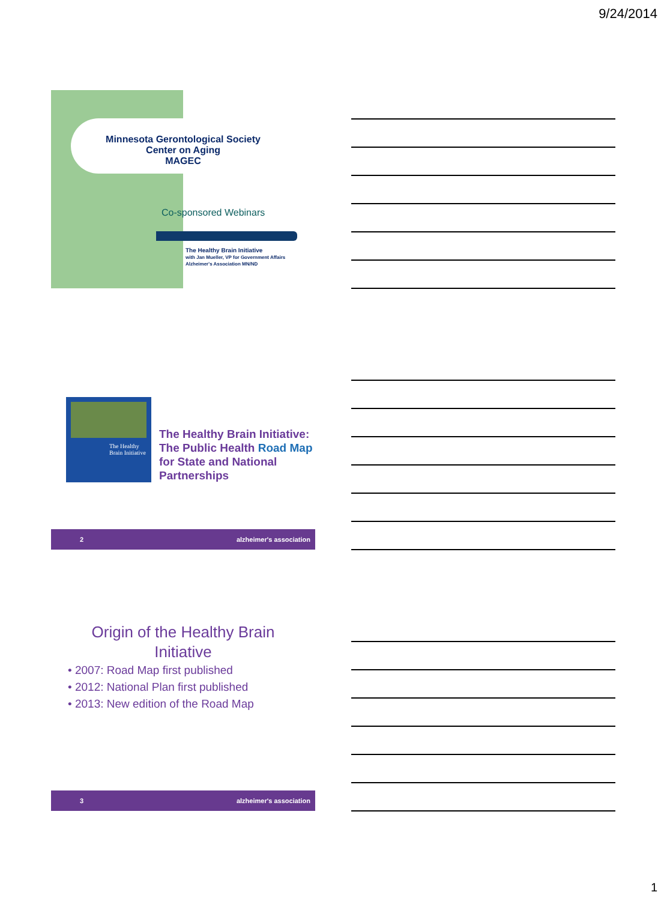9/24/2014
Minnesota Gerontological Society
Center on Aging
MAGEC
Co-sponsored Webinars
The Healthy Brain Initiative
with Jan Mueller, VP for Government Affairs
Alzheimer's Association MN/ND
The Healthy Brain Initiative
The Healthy Brain Initiative: The Public Health Road Map for State and National Partnerships
2 alzheimer's association
Origin of the Healthy Brain
Initiative
• 2007: Road Map first published
• 2012: National Plan first published
• 2013: New edition of the Road Map
3 alzheimer's association
1